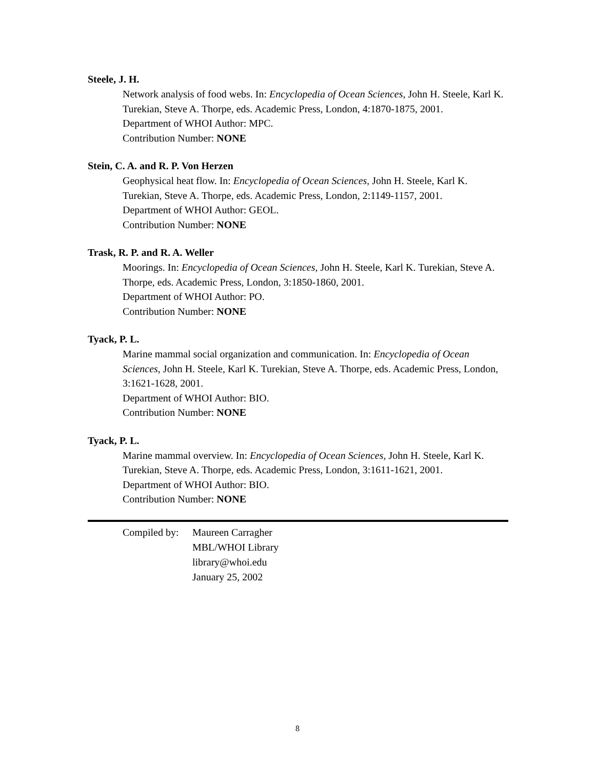Steele, J. H.
Network analysis of food webs. In: Encyclopedia of Ocean Sciences, John H. Steele, Karl K. Turekian, Steve A. Thorpe, eds. Academic Press, London, 4:1870-1875, 2001.
Department of WHOI Author: MPC.
Contribution Number: NONE
Stein, C. A. and R. P. Von Herzen
Geophysical heat flow. In: Encyclopedia of Ocean Sciences, John H. Steele, Karl K. Turekian, Steve A. Thorpe, eds. Academic Press, London, 2:1149-1157, 2001.
Department of WHOI Author: GEOL.
Contribution Number: NONE
Trask, R. P. and R. A. Weller
Moorings. In: Encyclopedia of Ocean Sciences, John H. Steele, Karl K. Turekian, Steve A. Thorpe, eds. Academic Press, London, 3:1850-1860, 2001.
Department of WHOI Author: PO.
Contribution Number: NONE
Tyack, P. L.
Marine mammal social organization and communication. In: Encyclopedia of Ocean Sciences, John H. Steele, Karl K. Turekian, Steve A. Thorpe, eds. Academic Press, London, 3:1621-1628, 2001.
Department of WHOI Author: BIO.
Contribution Number: NONE
Tyack, P. L.
Marine mammal overview. In: Encyclopedia of Ocean Sciences, John H. Steele, Karl K. Turekian, Steve A. Thorpe, eds. Academic Press, London, 3:1611-1621, 2001.
Department of WHOI Author: BIO.
Contribution Number: NONE
Compiled by:
Maureen Carragher
MBL/WHOI Library
library@whoi.edu
January 25, 2002
8